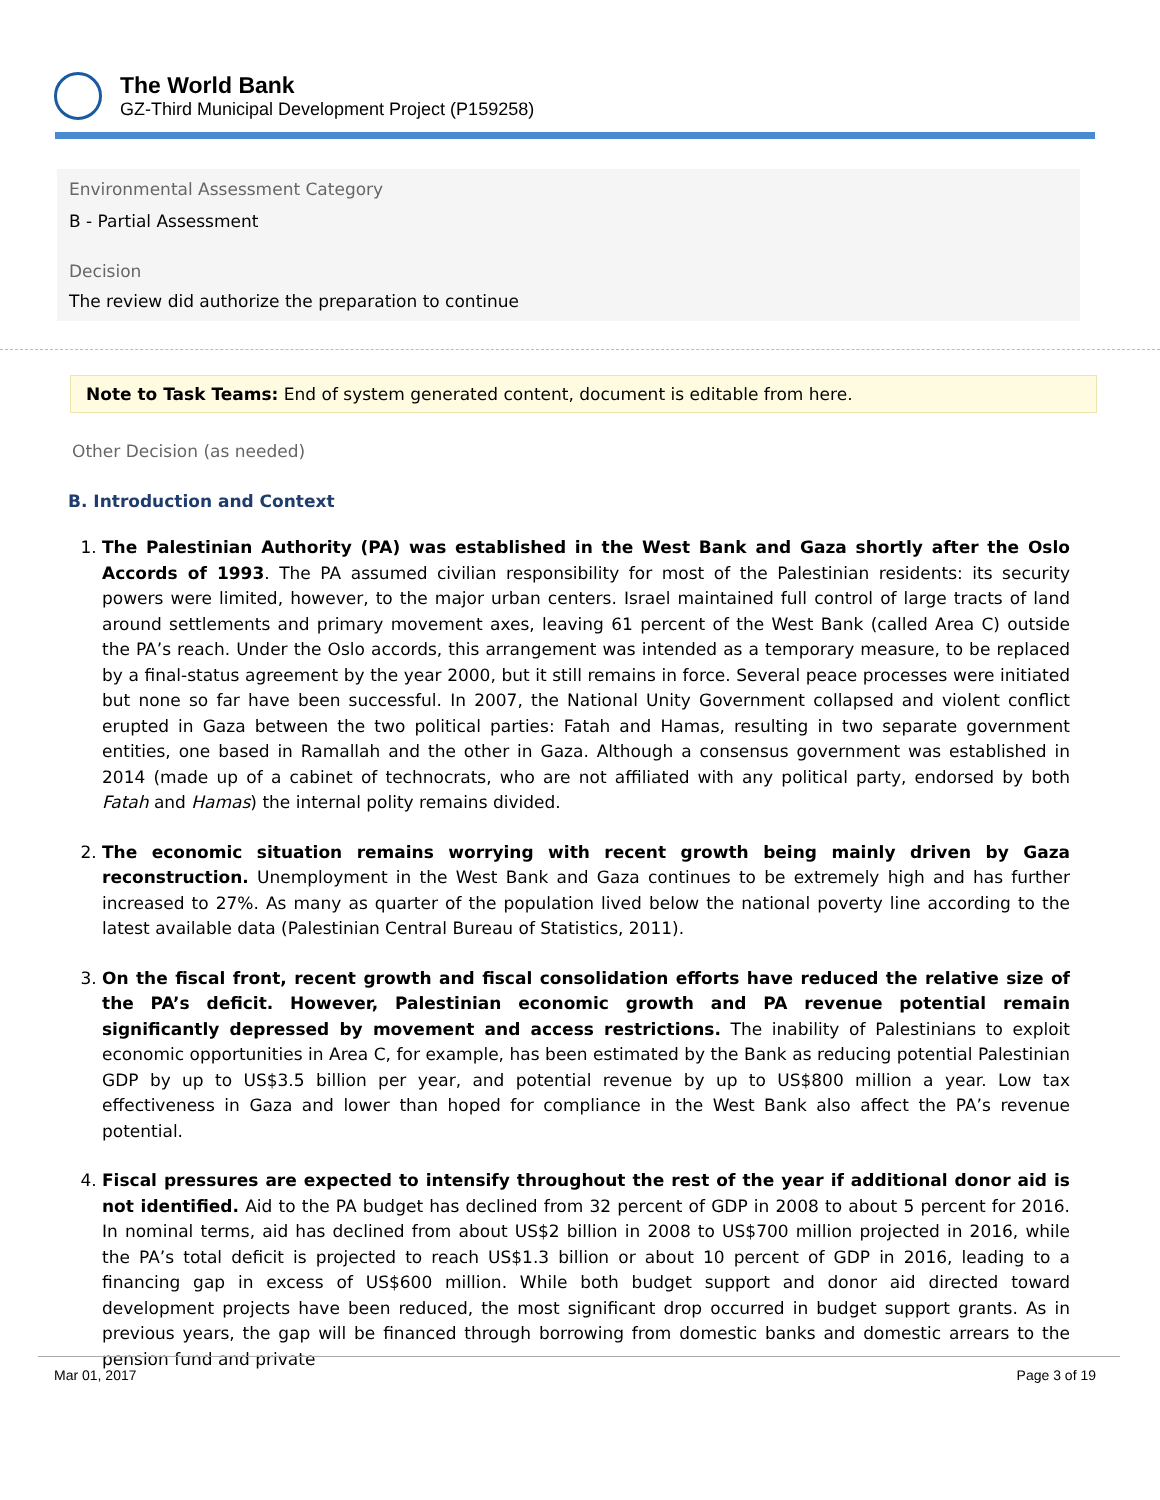The World Bank
GZ-Third Municipal Development Project (P159258)
Environmental Assessment Category
B - Partial Assessment
Decision
The review did authorize the preparation to continue
Note to Task Teams: End of system generated content, document is editable from here.
Other Decision (as needed)
B. Introduction and Context
1. The Palestinian Authority (PA) was established in the West Bank and Gaza shortly after the Oslo Accords of 1993. The PA assumed civilian responsibility for most of the Palestinian residents: its security powers were limited, however, to the major urban centers. Israel maintained full control of large tracts of land around settlements and primary movement axes, leaving 61 percent of the West Bank (called Area C) outside the PA’s reach. Under the Oslo accords, this arrangement was intended as a temporary measure, to be replaced by a final-status agreement by the year 2000, but it still remains in force. Several peace processes were initiated but none so far have been successful. In 2007, the National Unity Government collapsed and violent conflict erupted in Gaza between the two political parties: Fatah and Hamas, resulting in two separate government entities, one based in Ramallah and the other in Gaza. Although a consensus government was established in 2014 (made up of a cabinet of technocrats, who are not affiliated with any political party, endorsed by both Fatah and Hamas) the internal polity remains divided.
2. The economic situation remains worrying with recent growth being mainly driven by Gaza reconstruction. Unemployment in the West Bank and Gaza continues to be extremely high and has further increased to 27%. As many as quarter of the population lived below the national poverty line according to the latest available data (Palestinian Central Bureau of Statistics, 2011).
3. On the fiscal front, recent growth and fiscal consolidation efforts have reduced the relative size of the PA’s deficit. However, Palestinian economic growth and PA revenue potential remain significantly depressed by movement and access restrictions. The inability of Palestinians to exploit economic opportunities in Area C, for example, has been estimated by the Bank as reducing potential Palestinian GDP by up to US$3.5 billion per year, and potential revenue by up to US$800 million a year. Low tax effectiveness in Gaza and lower than hoped for compliance in the West Bank also affect the PA’s revenue potential.
4. Fiscal pressures are expected to intensify throughout the rest of the year if additional donor aid is not identified. Aid to the PA budget has declined from 32 percent of GDP in 2008 to about 5 percent for 2016. In nominal terms, aid has declined from about US$2 billion in 2008 to US$700 million projected in 2016, while the PA’s total deficit is projected to reach US$1.3 billion or about 10 percent of GDP in 2016, leading to a financing gap in excess of US$600 million. While both budget support and donor aid directed toward development projects have been reduced, the most significant drop occurred in budget support grants. As in previous years, the gap will be financed through borrowing from domestic banks and domestic arrears to the pension fund and private
Mar 01, 2017 Page 3 of 19